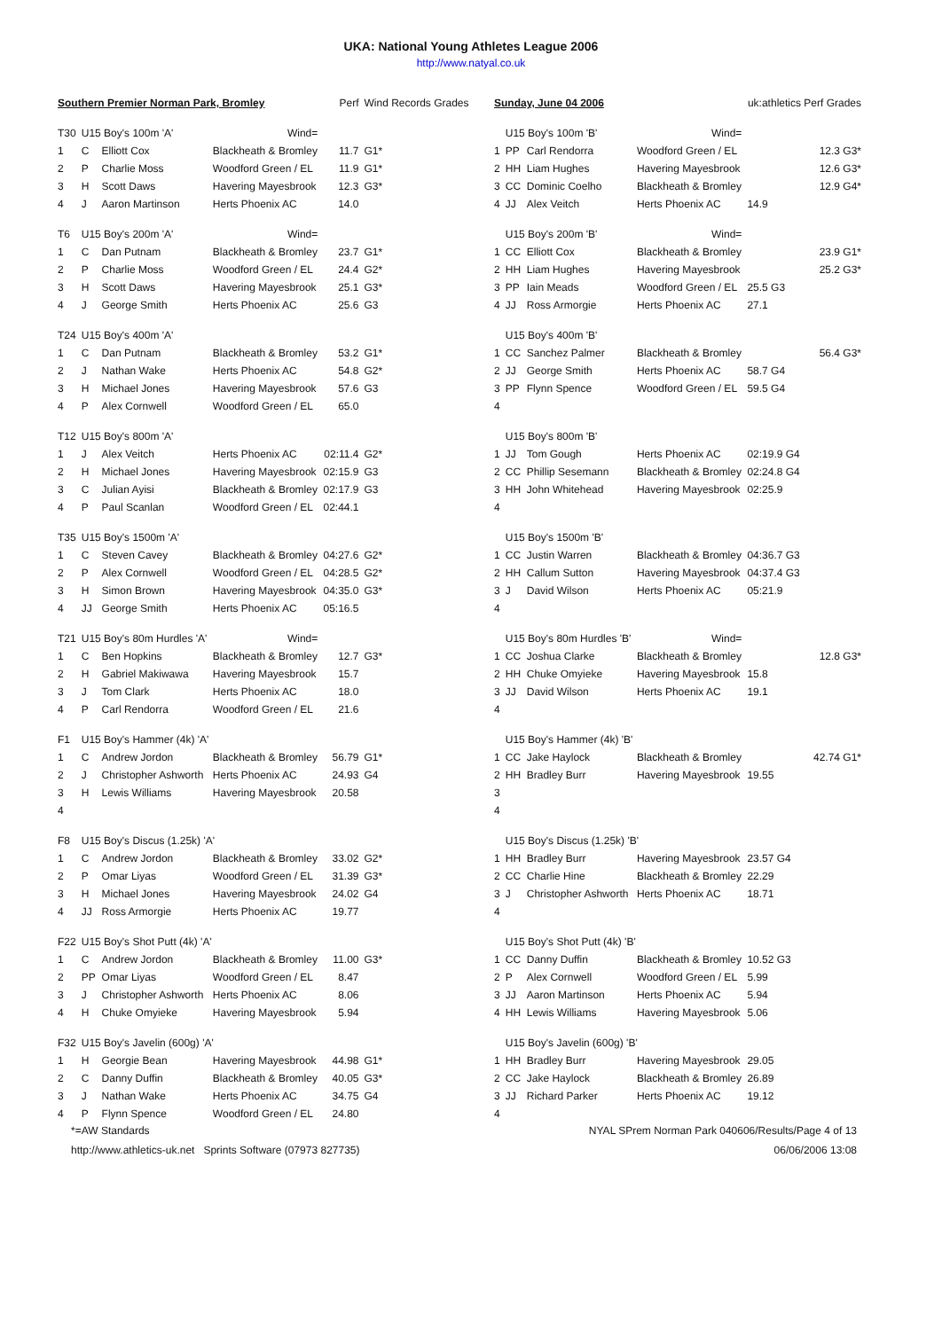UKA: National Young Athletes League 2006
http://www.natyal.co.uk
| Southern Premier Norman Park, Bromley | | | | Perf | Wind Records Grades |
| T30 | U15 Boy's 100m 'A' | | Wind= | | |
| 1 | C | Elliott Cox | Blackheath & Bromley | 11.7 | G1* |
| 2 | P | Charlie Moss | Woodford Green / EL | 11.9 | G1* |
| 3 | H | Scott Daws | Havering Mayesbrook | 12.3 | G3* |
| 4 | J | Aaron Martinson | Herts Phoenix AC | 14.0 | |
| T6 | U15 Boy's 200m 'A' | | Wind= | | |
| 1 | C | Dan Putnam | Blackheath & Bromley | 23.7 | G1* |
| 2 | P | Charlie Moss | Woodford Green / EL | 24.4 | G2* |
| 3 | H | Scott Daws | Havering Mayesbrook | 25.1 | G3* |
| 4 | J | George Smith | Herts Phoenix AC | 25.6 | G3 |
| T24 | U15 Boy's 400m 'A' | | | | |
| 1 | C | Dan Putnam | Blackheath & Bromley | 53.2 | G1* |
| 2 | J | Nathan Wake | Herts Phoenix AC | 54.8 | G2* |
| 3 | H | Michael Jones | Havering Mayesbrook | 57.6 | G3 |
| 4 | P | Alex Cornwell | Woodford Green / EL | 65.0 | |
| T12 | U15 Boy's 800m 'A' | | | | |
| 1 | J | Alex Veitch | Herts Phoenix AC | 02:11.4 | G2* |
| 2 | H | Michael Jones | Havering Mayesbrook | 02:15.9 | G3 |
| 3 | C | Julian Ayisi | Blackheath & Bromley | 02:17.9 | G3 |
| 4 | P | Paul Scanlan | Woodford Green / EL | 02:44.1 | |
| T35 | U15 Boy's 1500m 'A' | | | | |
| 1 | C | Steven Cavey | Blackheath & Bromley | 04:27.6 | G2* |
| 2 | P | Alex Cornwell | Woodford Green / EL | 04:28.5 | G2* |
| 3 | H | Simon Brown | Havering Mayesbrook | 04:35.0 | G3* |
| 4 | JJ | George Smith | Herts Phoenix AC | 05:16.5 | |
| T21 | U15 Boy's 80m Hurdles 'A' | | Wind= | | |
| 1 | C | Ben Hopkins | Blackheath & Bromley | 12.7 | G3* |
| 2 | H | Gabriel Makiwawa | Havering Mayesbrook | 15.7 | |
| 3 | J | Tom Clark | Herts Phoenix AC | 18.0 | |
| 4 | P | Carl Rendorra | Woodford Green / EL | 21.6 | |
| F1 | U15 Boy's Hammer (4k) 'A' | | | | |
| 1 | C | Andrew Jordon | Blackheath & Bromley | 56.79 | G1* |
| 2 | J | Christopher Ashworth | Herts Phoenix AC | 24.93 | G4 |
| 3 | H | Lewis Williams | Havering Mayesbrook | 20.58 | |
| 4 | | | | | |
| F8 | U15 Boy's Discus (1.25k) 'A' | | | | |
| 1 | C | Andrew Jordon | Blackheath & Bromley | 33.02 | G2* |
| 2 | P | Omar Liyas | Woodford Green / EL | 31.39 | G3* |
| 3 | H | Michael Jones | Havering Mayesbrook | 24.02 | G4 |
| 4 | JJ | Ross Armorgie | Herts Phoenix AC | 19.77 | |
| F22 | U15 Boy's Shot Putt (4k) 'A' | | | | |
| 1 | C | Andrew Jordon | Blackheath & Bromley | 11.00 | G3* |
| 2 | PP | Omar Liyas | Woodford Green / EL | 8.47 | |
| 3 | J | Christopher Ashworth | Herts Phoenix AC | 8.06 | |
| 4 | H | Chuke Omyieke | Havering Mayesbrook | 5.94 | |
| F32 | U15 Boy's Javelin (600g) 'A' | | | | |
| 1 | H | Georgie Bean | Havering Mayesbrook | 44.98 | G1* |
| 2 | C | Danny Duffin | Blackheath & Bromley | 40.05 | G3* |
| 3 | J | Nathan Wake | Herts Phoenix AC | 34.75 | G4 |
| 4 | P | Flynn Spence | Woodford Green / EL | 24.80 | |
| Sunday, June 04 2006 | | | | uk:athletics Perf Grades |
| | U15 Boy's 100m 'B' | | Wind= | |
| 1 | PP | Carl Rendorra | Woodford Green / EL | 12.3 G3* |
| 2 | HH | Liam Hughes | Havering Mayesbrook | 12.6 G3* |
| 3 | CC | Dominic Coelho | Blackheath & Bromley | 12.9 G4* |
| 4 | JJ | Alex Veitch | Herts Phoenix AC | 14.9 |
| | U15 Boy's 200m 'B' | | Wind= | |
| 1 | CC | Elliott Cox | Blackheath & Bromley | 23.9 G1* |
| 2 | HH | Liam Hughes | Havering Mayesbrook | 25.2 G3* |
| 3 | PP | Iain Meads | Woodford Green / EL | 25.5 G3 |
| 4 | JJ | Ross Armorgie | Herts Phoenix AC | 27.1 |
| | U15 Boy's 400m 'B' | | | |
| 1 | CC | Sanchez Palmer | Blackheath & Bromley | 56.4 G3* |
| 2 | JJ | George Smith | Herts Phoenix AC | 58.7 G4 |
| 3 | PP | Flynn Spence | Woodford Green / EL | 59.5 G4 |
| 4 | | | | |
| | U15 Boy's 800m 'B' | | | |
| 1 | JJ | Tom Gough | Herts Phoenix AC | 02:19.9 G4 |
| 2 | CC | Phillip Sesemann | Blackheath & Bromley | 02:24.8 G4 |
| 3 | HH | John Whitehead | Havering Mayesbrook | 02:25.9 |
| 4 | | | | |
| | U15 Boy's 1500m 'B' | | | |
| 1 | CC | Justin Warren | Blackheath & Bromley | 04:36.7 G3 |
| 2 | HH | Callum Sutton | Havering Mayesbrook | 04:37.4 G3 |
| 3 | J | David Wilson | Herts Phoenix AC | 05:21.9 |
| 4 | | | | |
| | U15 Boy's 80m Hurdles 'B' | | Wind= | |
| 1 | CC | Joshua Clarke | Blackheath & Bromley | 12.8 G3* |
| 2 | HH | Chuke Omyieke | Havering Mayesbrook | 15.8 |
| 3 | JJ | David Wilson | Herts Phoenix AC | 19.1 |
| 4 | | | | |
| | U15 Boy's Hammer (4k) 'B' | | | |
| 1 | CC | Jake Haylock | Blackheath & Bromley | 42.74 G1* |
| 2 | HH | Bradley Burr | Havering Mayesbrook | 19.55 |
| 3 | | | | |
| 4 | | | | |
| | U15 Boy's Discus (1.25k) 'B' | | | |
| 1 | HH | Bradley Burr | Havering Mayesbrook | 23.57 G4 |
| 2 | CC | Charlie Hine | Blackheath & Bromley | 22.29 |
| 3 | J | Christopher Ashworth | Herts Phoenix AC | 18.71 |
| 4 | | | | |
| | U15 Boy's Shot Putt (4k) 'B' | | | |
| 1 | CC | Danny Duffin | Blackheath & Bromley | 10.52 G3 |
| 2 | P | Alex Cornwell | Woodford Green / EL | 5.99 |
| 3 | JJ | Aaron Martinson | Herts Phoenix AC | 5.94 |
| 4 | HH | Lewis Williams | Havering Mayesbrook | 5.06 |
| | U15 Boy's Javelin (600g) 'B' | | | |
| 1 | HH | Bradley Burr | Havering Mayesbrook | 29.05 |
| 2 | CC | Jake Haylock | Blackheath & Bromley | 26.89 |
| 3 | JJ | Richard Parker | Herts Phoenix AC | 19.12 |
| 4 | | | | |
*=AW Standards NYAL SPrem Norman Park 040606/Results/Page 4 of 13
http://www.athletics-uk.net Sprints Software (07973 827735) 06/06/2006 13:08